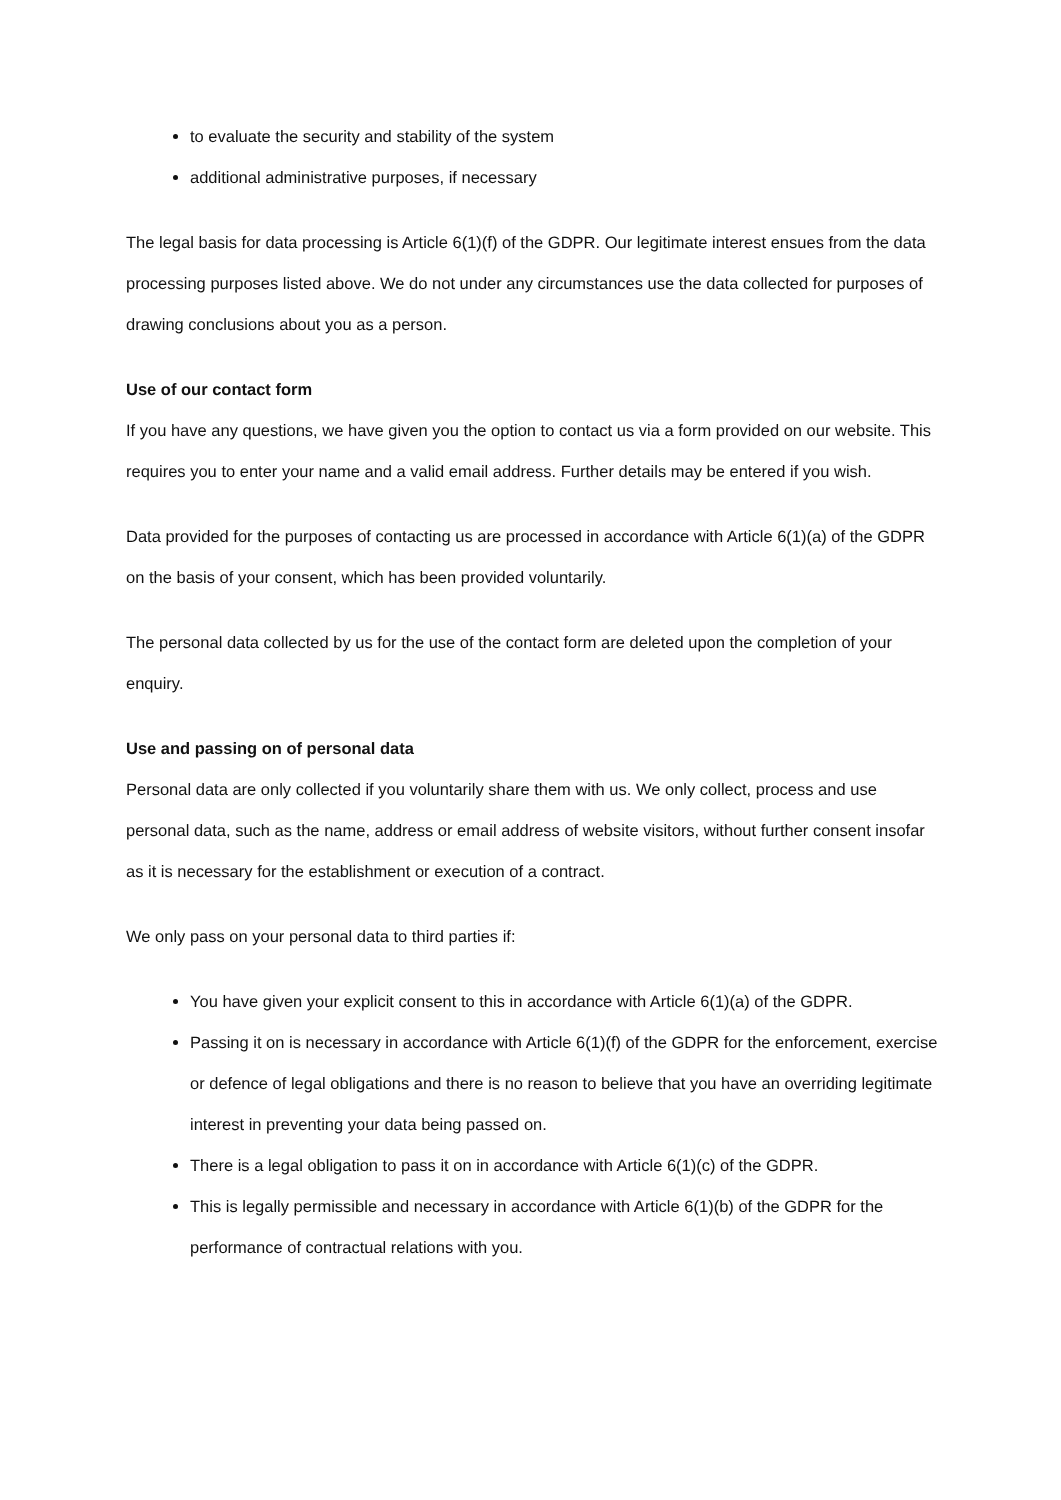to evaluate the security and stability of the system
additional administrative purposes, if necessary
The legal basis for data processing is Article 6(1)(f) of the GDPR. Our legitimate interest ensues from the data processing purposes listed above. We do not under any circumstances use the data collected for purposes of drawing conclusions about you as a person.
Use of our contact form
If you have any questions, we have given you the option to contact us via a form provided on our website. This requires you to enter your name and a valid email address. Further details may be entered if you wish.
Data provided for the purposes of contacting us are processed in accordance with Article 6(1)(a) of the GDPR on the basis of your consent, which has been provided voluntarily.
The personal data collected by us for the use of the contact form are deleted upon the completion of your enquiry.
Use and passing on of personal data
Personal data are only collected if you voluntarily share them with us. We only collect, process and use personal data, such as the name, address or email address of website visitors, without further consent insofar as it is necessary for the establishment or execution of a contract.
We only pass on your personal data to third parties if:
You have given your explicit consent to this in accordance with Article 6(1)(a) of the GDPR.
Passing it on is necessary in accordance with Article 6(1)(f) of the GDPR for the enforcement, exercise or defence of legal obligations and there is no reason to believe that you have an overriding legitimate interest in preventing your data being passed on.
There is a legal obligation to pass it on in accordance with Article 6(1)(c) of the GDPR.
This is legally permissible and necessary in accordance with Article 6(1)(b) of the GDPR for the performance of contractual relations with you.